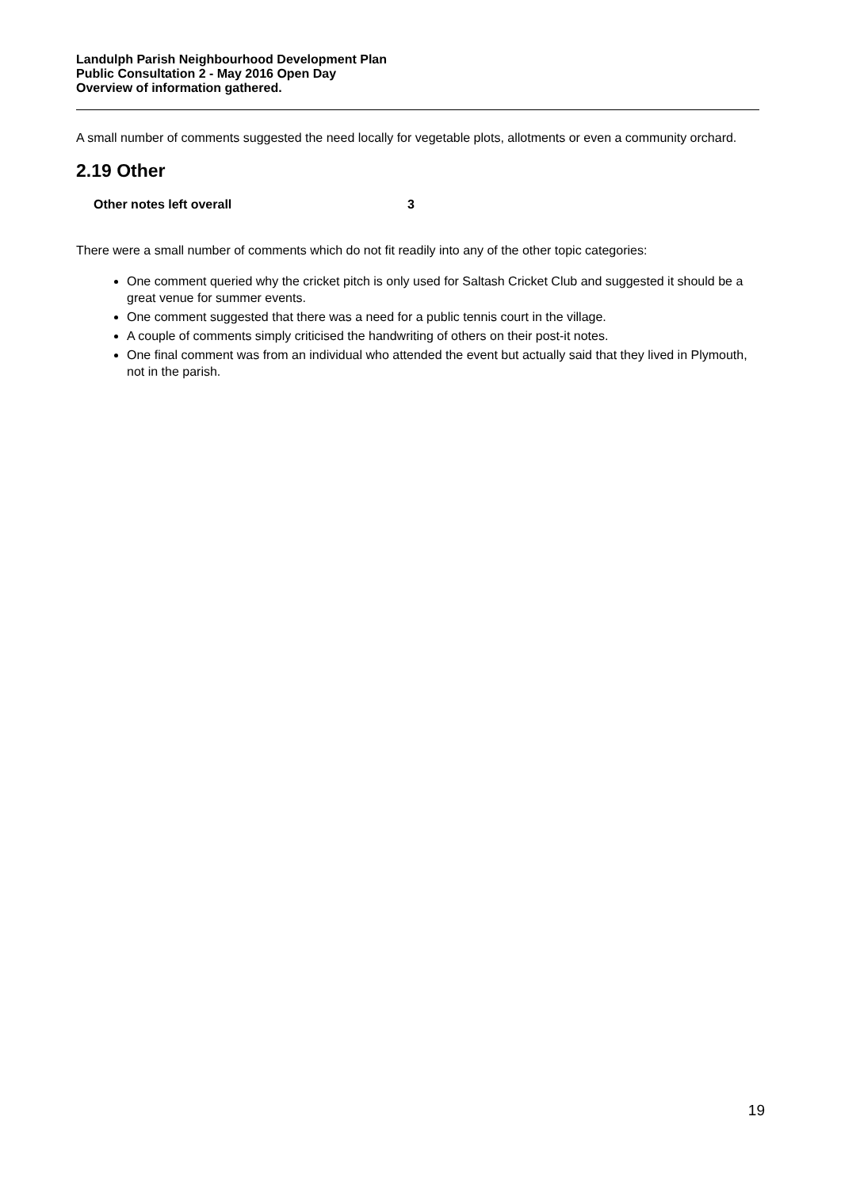Landulph Parish Neighbourhood Development Plan
Public Consultation 2 - May 2016 Open Day
Overview of information gathered.
A small number of comments suggested the need locally for vegetable plots, allotments or even a community orchard.
2.19 Other
| Other notes left overall | 3 |
There were a small number of comments which do not fit readily into any of the other topic categories:
One comment queried why the cricket pitch is only used for Saltash Cricket Club and suggested it should be a great venue for summer events.
One comment suggested that there was a need for a public tennis court in the village.
A couple of comments simply criticised the handwriting of others on their post-it notes.
One final comment was from an individual who attended the event but actually said that they lived in Plymouth, not in the parish.
19